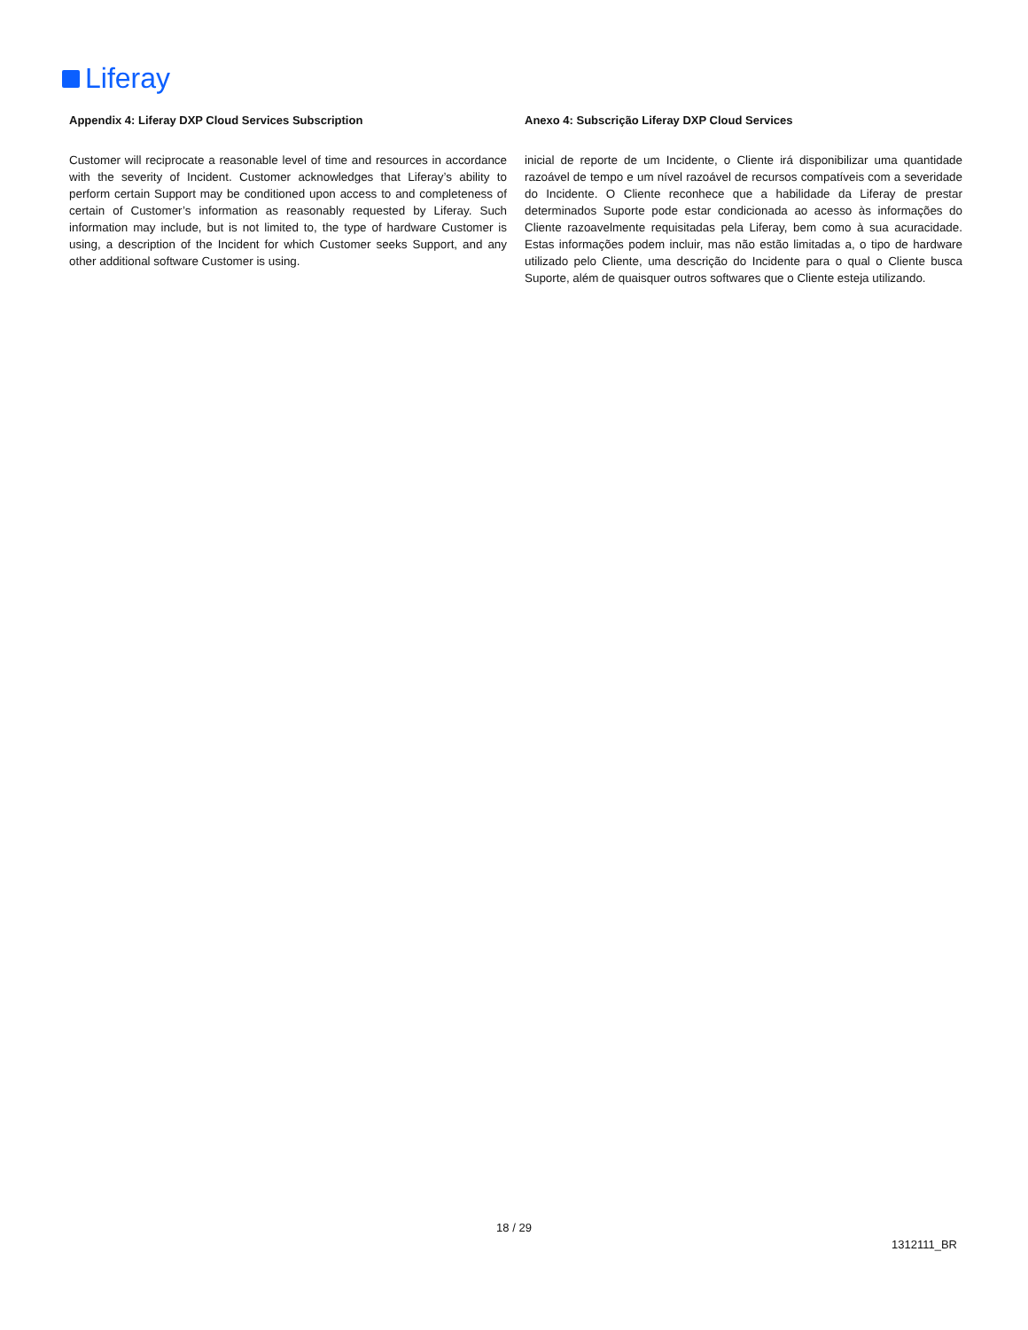Liferay
Appendix 4: Liferay DXP Cloud Services Subscription
Customer will reciprocate a reasonable level of time and resources in accordance with the severity of Incident. Customer acknowledges that Liferay’s ability to perform certain Support may be conditioned upon access to and completeness of certain of Customer’s information as reasonably requested by Liferay. Such information may include, but is not limited to, the type of hardware Customer is using, a description of the Incident for which Customer seeks Support, and any other additional software Customer is using.
Anexo 4: Subscrição Liferay DXP Cloud Services
inicial de reporte de um Incidente, o Cliente irá disponibilizar uma quantidade razoável de tempo e um nível razoável de recursos compatíveis com a severidade do Incidente. O Cliente reconhece que a habilidade da Liferay de prestar determinados Suporte pode estar condicionada ao acesso às informações do Cliente razoavelmente requisitadas pela Liferay, bem como à sua acuracidade. Estas informações podem incluir, mas não estão limitadas a, o tipo de hardware utilizado pelo Cliente, uma descrição do Incidente para o qual o Cliente busca Suporte, além de quaisquer outros softwares que o Cliente esteja utilizando.
18 / 29
1312111_BR